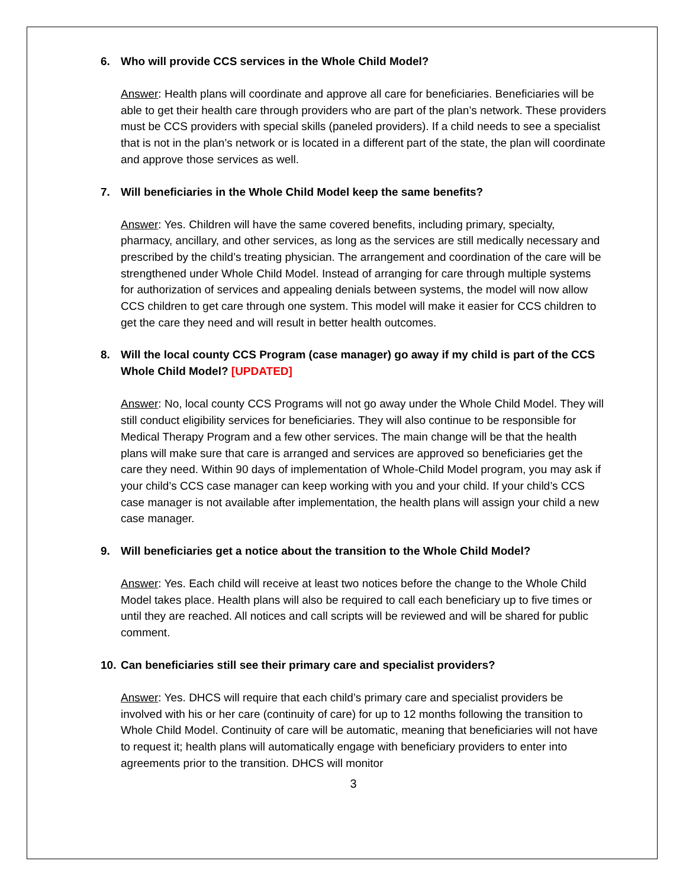6. Who will provide CCS services in the Whole Child Model?
Answer: Health plans will coordinate and approve all care for beneficiaries. Beneficiaries will be able to get their health care through providers who are part of the plan’s network. These providers must be CCS providers with special skills (paneled providers). If a child needs to see a specialist that is not in the plan’s network or is located in a different part of the state, the plan will coordinate and approve those services as well.
7. Will beneficiaries in the Whole Child Model keep the same benefits?
Answer: Yes. Children will have the same covered benefits, including primary, specialty, pharmacy, ancillary, and other services, as long as the services are still medically necessary and prescribed by the child’s treating physician. The arrangement and coordination of the care will be strengthened under Whole Child Model. Instead of arranging for care through multiple systems for authorization of services and appealing denials between systems, the model will now allow CCS children to get care through one system. This model will make it easier for CCS children to get the care they need and will result in better health outcomes.
8. Will the local county CCS Program (case manager) go away if my child is part of the CCS Whole Child Model? [UPDATED]
Answer: No, local county CCS Programs will not go away under the Whole Child Model. They will still conduct eligibility services for beneficiaries. They will also continue to be responsible for Medical Therapy Program and a few other services. The main change will be that the health plans will make sure that care is arranged and services are approved so beneficiaries get the care they need. Within 90 days of implementation of Whole-Child Model program, you may ask if your child’s CCS case manager can keep working with you and your child. If your child’s CCS case manager is not available after implementation, the health plans will assign your child a new case manager.
9. Will beneficiaries get a notice about the transition to the Whole Child Model?
Answer: Yes. Each child will receive at least two notices before the change to the Whole Child Model takes place. Health plans will also be required to call each beneficiary up to five times or until they are reached. All notices and call scripts will be reviewed and will be shared for public comment.
10. Can beneficiaries still see their primary care and specialist providers?
Answer: Yes. DHCS will require that each child’s primary care and specialist providers be involved with his or her care (continuity of care) for up to 12 months following the transition to Whole Child Model. Continuity of care will be automatic, meaning that beneficiaries will not have to request it; health plans will automatically engage with beneficiary providers to enter into agreements prior to the transition. DHCS will monitor
3